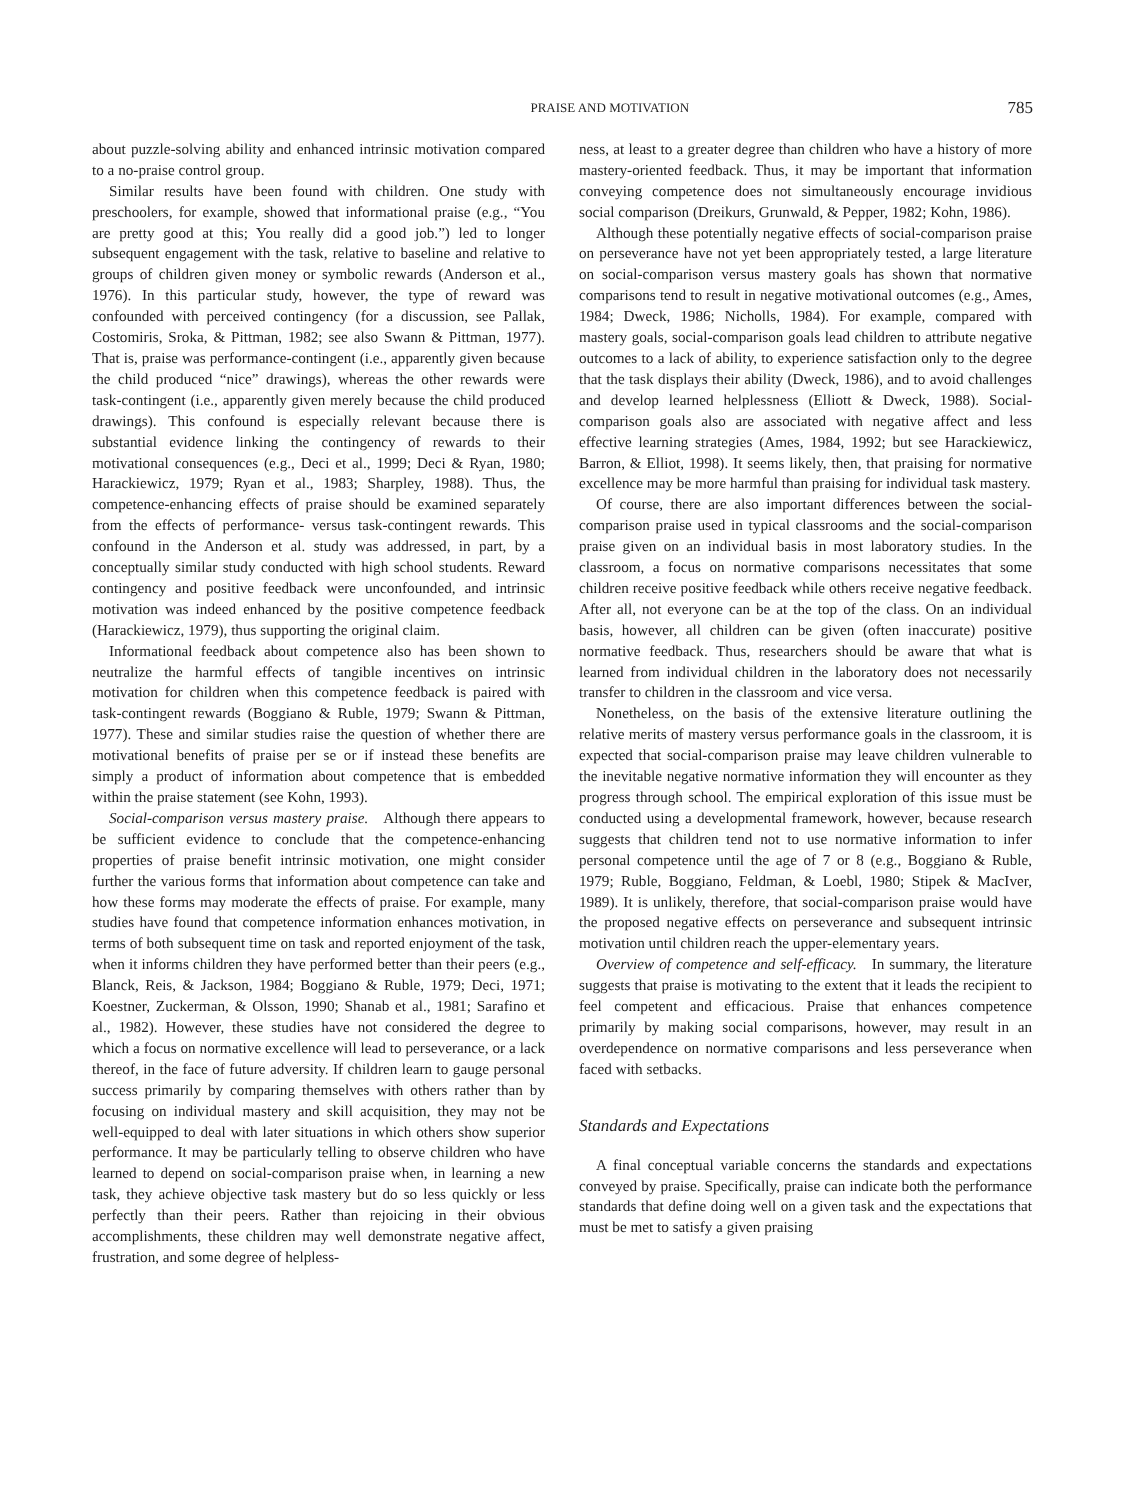PRAISE AND MOTIVATION 785
about puzzle-solving ability and enhanced intrinsic motivation compared to a no-praise control group.
Similar results have been found with children. One study with preschoolers, for example, showed that informational praise (e.g., “You are pretty good at this; You really did a good job.”) led to longer subsequent engagement with the task, relative to baseline and relative to groups of children given money or symbolic rewards (Anderson et al., 1976). In this particular study, however, the type of reward was confounded with perceived contingency (for a discussion, see Pallak, Costomiris, Sroka, & Pittman, 1982; see also Swann & Pittman, 1977). That is, praise was performance-contingent (i.e., apparently given because the child produced “nice” drawings), whereas the other rewards were task-contingent (i.e., apparently given merely because the child produced drawings). This confound is especially relevant because there is substantial evidence linking the contingency of rewards to their motivational consequences (e.g., Deci et al., 1999; Deci & Ryan, 1980; Harackiewicz, 1979; Ryan et al., 1983; Sharpley, 1988). Thus, the competence-enhancing effects of praise should be examined separately from the effects of performance- versus task-contingent rewards. This confound in the Anderson et al. study was addressed, in part, by a conceptually similar study conducted with high school students. Reward contingency and positive feedback were unconfounded, and intrinsic motivation was indeed enhanced by the positive competence feedback (Harackiewicz, 1979), thus supporting the original claim.
Informational feedback about competence also has been shown to neutralize the harmful effects of tangible incentives on intrinsic motivation for children when this competence feedback is paired with task-contingent rewards (Boggiano & Ruble, 1979; Swann & Pittman, 1977). These and similar studies raise the question of whether there are motivational benefits of praise per se or if instead these benefits are simply a product of information about competence that is embedded within the praise statement (see Kohn, 1993).
Social-comparison versus mastery praise. Although there appears to be sufficient evidence to conclude that the competence-enhancing properties of praise benefit intrinsic motivation, one might consider further the various forms that information about competence can take and how these forms may moderate the effects of praise. For example, many studies have found that competence information enhances motivation, in terms of both subsequent time on task and reported enjoyment of the task, when it informs children they have performed better than their peers (e.g., Blanck, Reis, & Jackson, 1984; Boggiano & Ruble, 1979; Deci, 1971; Koestner, Zuckerman, & Olsson, 1990; Shanab et al., 1981; Sarafino et al., 1982). However, these studies have not considered the degree to which a focus on normative excellence will lead to perseverance, or a lack thereof, in the face of future adversity. If children learn to gauge personal success primarily by comparing themselves with others rather than by focusing on individual mastery and skill acquisition, they may not be well-equipped to deal with later situations in which others show superior performance. It may be particularly telling to observe children who have learned to depend on social-comparison praise when, in learning a new task, they achieve objective task mastery but do so less quickly or less perfectly than their peers. Rather than rejoicing in their obvious accomplishments, these children may well demonstrate negative affect, frustration, and some degree of helpless-
ness, at least to a greater degree than children who have a history of more mastery-oriented feedback. Thus, it may be important that information conveying competence does not simultaneously encourage invidious social comparison (Dreikurs, Grunwald, & Pepper, 1982; Kohn, 1986).
Although these potentially negative effects of social-comparison praise on perseverance have not yet been appropriately tested, a large literature on social-comparison versus mastery goals has shown that normative comparisons tend to result in negative motivational outcomes (e.g., Ames, 1984; Dweck, 1986; Nicholls, 1984). For example, compared with mastery goals, social-comparison goals lead children to attribute negative outcomes to a lack of ability, to experience satisfaction only to the degree that the task displays their ability (Dweck, 1986), and to avoid challenges and develop learned helplessness (Elliott & Dweck, 1988). Social-comparison goals also are associated with negative affect and less effective learning strategies (Ames, 1984, 1992; but see Harackiewicz, Barron, & Elliot, 1998). It seems likely, then, that praising for normative excellence may be more harmful than praising for individual task mastery.
Of course, there are also important differences between the social-comparison praise used in typical classrooms and the social-comparison praise given on an individual basis in most laboratory studies. In the classroom, a focus on normative comparisons necessitates that some children receive positive feedback while others receive negative feedback. After all, not everyone can be at the top of the class. On an individual basis, however, all children can be given (often inaccurate) positive normative feedback. Thus, researchers should be aware that what is learned from individual children in the laboratory does not necessarily transfer to children in the classroom and vice versa.
Nonetheless, on the basis of the extensive literature outlining the relative merits of mastery versus performance goals in the classroom, it is expected that social-comparison praise may leave children vulnerable to the inevitable negative normative information they will encounter as they progress through school. The empirical exploration of this issue must be conducted using a developmental framework, however, because research suggests that children tend not to use normative information to infer personal competence until the age of 7 or 8 (e.g., Boggiano & Ruble, 1979; Ruble, Boggiano, Feldman, & Loebl, 1980; Stipek & MacIver, 1989). It is unlikely, therefore, that social-comparison praise would have the proposed negative effects on perseverance and subsequent intrinsic motivation until children reach the upper-elementary years.
Overview of competence and self-efficacy. In summary, the literature suggests that praise is motivating to the extent that it leads the recipient to feel competent and efficacious. Praise that enhances competence primarily by making social comparisons, however, may result in an overdependence on normative comparisons and less perseverance when faced with setbacks.
Standards and Expectations
A final conceptual variable concerns the standards and expectations conveyed by praise. Specifically, praise can indicate both the performance standards that define doing well on a given task and the expectations that must be met to satisfy a given praising